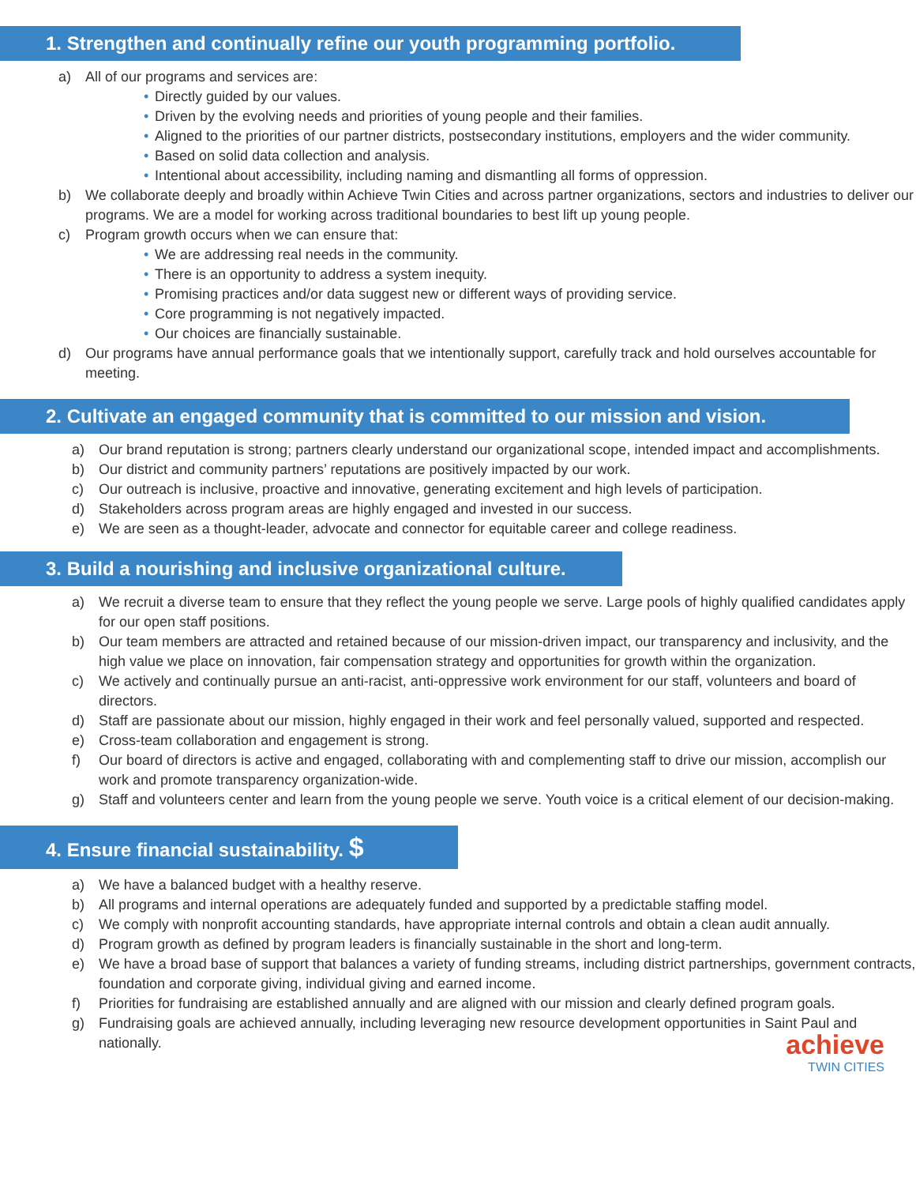1. Strengthen and continually refine our youth programming portfolio.
a) All of our programs and services are:
• Directly guided by our values.
• Driven by the evolving needs and priorities of young people and their families.
• Aligned to the priorities of our partner districts, postsecondary institutions, employers and the wider community.
• Based on solid data collection and analysis.
• Intentional about accessibility, including naming and dismantling all forms of oppression.
b) We collaborate deeply and broadly within Achieve Twin Cities and across partner organizations, sectors and industries to deliver our programs. We are a model for working across traditional boundaries to best lift up young people.
c) Program growth occurs when we can ensure that:
• We are addressing real needs in the community.
• There is an opportunity to address a system inequity.
• Promising practices and/or data suggest new or different ways of providing service.
• Core programming is not negatively impacted.
• Our choices are financially sustainable.
d) Our programs have annual performance goals that we intentionally support, carefully track and hold ourselves accountable for meeting.
2. Cultivate an engaged community that is committed to our mission and vision.
a) Our brand reputation is strong; partners clearly understand our organizational scope, intended impact and accomplishments.
b) Our district and community partners’ reputations are positively impacted by our work.
c) Our outreach is inclusive, proactive and innovative, generating excitement and high levels of participation.
d) Stakeholders across program areas are highly engaged and invested in our success.
e) We are seen as a thought-leader, advocate and connector for equitable career and college readiness.
3. Build a nourishing and inclusive organizational culture.
a) We recruit a diverse team to ensure that they reflect the young people we serve. Large pools of highly qualified candidates apply for our open staff positions.
b) Our team members are attracted and retained because of our mission-driven impact, our transparency and inclusivity, and the high value we place on innovation, fair compensation strategy and opportunities for growth within the organization.
c) We actively and continually pursue an anti-racist, anti-oppressive work environment for our staff, volunteers and board of directors.
d) Staff are passionate about our mission, highly engaged in their work and feel personally valued, supported and respected.
e) Cross-team collaboration and engagement is strong.
f) Our board of directors is active and engaged, collaborating with and complementing staff to drive our mission, accomplish our work and promote transparency organization-wide.
g) Staff and volunteers center and learn from the young people we serve. Youth voice is a critical element of our decision-making.
4. Ensure financial sustainability. $
a) We have a balanced budget with a healthy reserve.
b) All programs and internal operations are adequately funded and supported by a predictable staffing model.
c) We comply with nonprofit accounting standards, have appropriate internal controls and obtain a clean audit annually.
d) Program growth as defined by program leaders is financially sustainable in the short and long-term.
e) We have a broad base of support that balances a variety of funding streams, including district partnerships, government contracts, foundation and corporate giving, individual giving and earned income.
f) Priorities for fundraising are established annually and are aligned with our mission and clearly defined program goals.
g) Fundraising goals are achieved annually, including leveraging new resource development opportunities in Saint Paul and nationally.
achieve
TWIN CITIES